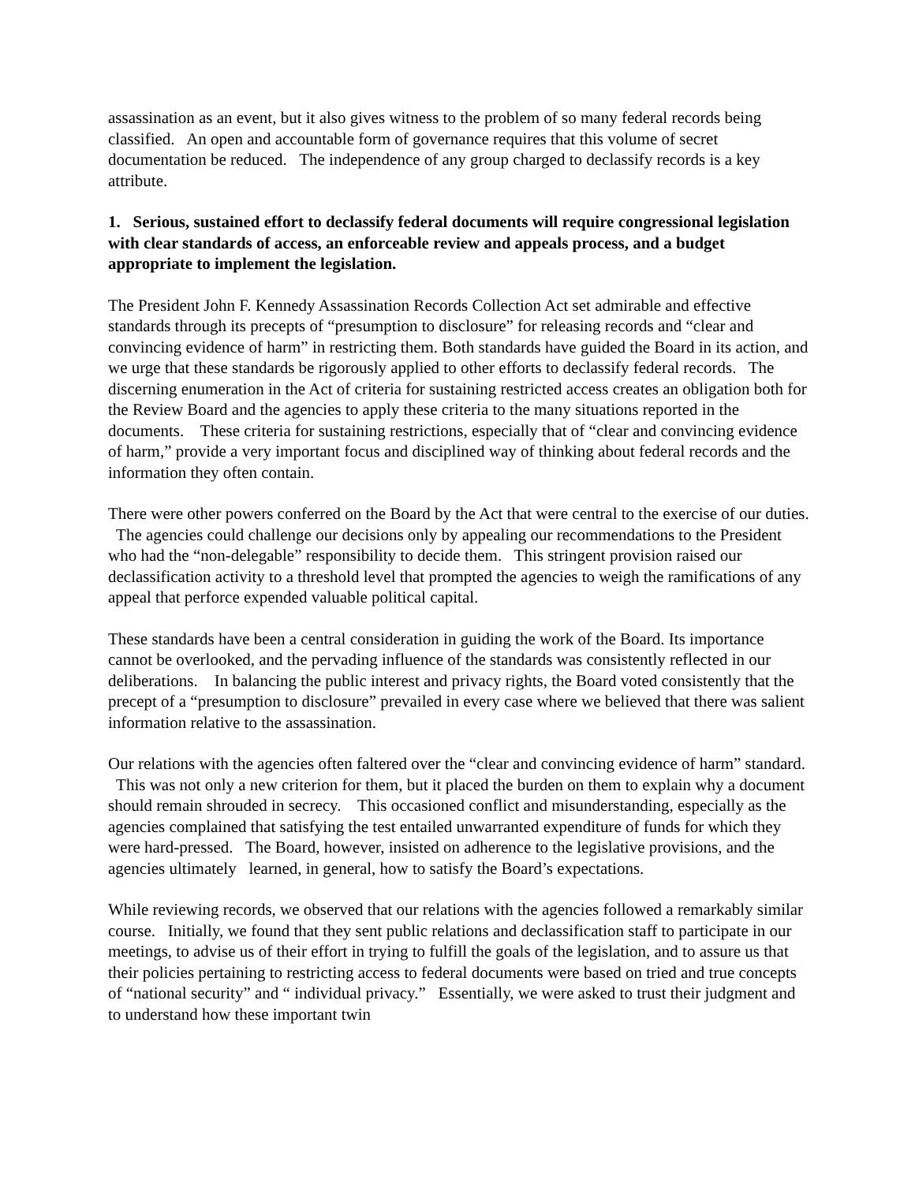assassination as an event, but it also gives witness to the problem of so many federal records being classified. An open and accountable form of governance requires that this volume of secret documentation be reduced. The independence of any group charged to declassify records is a key attribute.
1. Serious, sustained effort to declassify federal documents will require congressional legislation with clear standards of access, an enforceable review and appeals process, and a budget appropriate to implement the legislation.
The President John F. Kennedy Assassination Records Collection Act set admirable and effective standards through its precepts of “presumption to disclosure” for releasing records and “clear and convincing evidence of harm” in restricting them. Both standards have guided the Board in its action, and we urge that these standards be rigorously applied to other efforts to declassify federal records. The discerning enumeration in the Act of criteria for sustaining restricted access creates an obligation both for the Review Board and the agencies to apply these criteria to the many situations reported in the documents. These criteria for sustaining restrictions, especially that of “clear and convincing evidence of harm,” provide a very important focus and disciplined way of thinking about federal records and the information they often contain.
There were other powers conferred on the Board by the Act that were central to the exercise of our duties. The agencies could challenge our decisions only by appealing our recommendations to the President who had the “non-delegable” responsibility to decide them. This stringent provision raised our declassification activity to a threshold level that prompted the agencies to weigh the ramifications of any appeal that perforce expended valuable political capital.
These standards have been a central consideration in guiding the work of the Board. Its importance cannot be overlooked, and the pervading influence of the standards was consistently reflected in our deliberations. In balancing the public interest and privacy rights, the Board voted consistently that the precept of a “presumption to disclosure” prevailed in every case where we believed that there was salient information relative to the assassination.
Our relations with the agencies often faltered over the “clear and convincing evidence of harm” standard. This was not only a new criterion for them, but it placed the burden on them to explain why a document should remain shrouded in secrecy. This occasioned conflict and misunderstanding, especially as the agencies complained that satisfying the test entailed unwarranted expenditure of funds for which they were hard-pressed. The Board, however, insisted on adherence to the legislative provisions, and the agencies ultimately learned, in general, how to satisfy the Board’s expectations.
While reviewing records, we observed that our relations with the agencies followed a remarkably similar course. Initially, we found that they sent public relations and declassification staff to participate in our meetings, to advise us of their effort in trying to fulfill the goals of the legislation, and to assure us that their policies pertaining to restricting access to federal documents were based on tried and true concepts of “national security” and “ individual privacy.” Essentially, we were asked to trust their judgment and to understand how these important twin